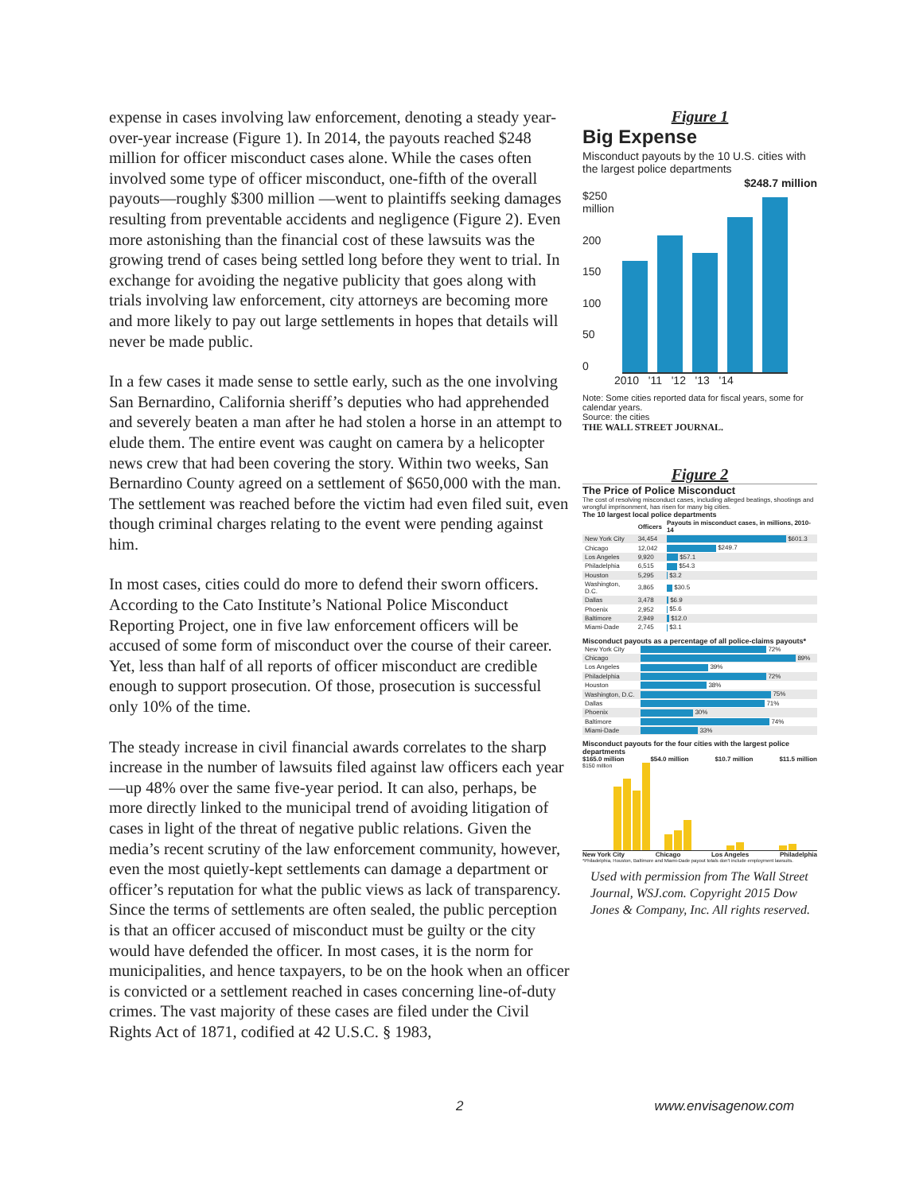expense in cases involving law enforcement, denoting a steady year-over-year increase (Figure 1). In 2014, the payouts reached $248 million for officer misconduct cases alone. While the cases often involved some type of officer misconduct, one-fifth of the overall payouts—roughly $300 million —went to plaintiffs seeking damages resulting from preventable accidents and negligence (Figure 2). Even more astonishing than the financial cost of these lawsuits was the growing trend of cases being settled long before they went to trial. In exchange for avoiding the negative publicity that goes along with trials involving law enforcement, city attorneys are becoming more and more likely to pay out large settlements in hopes that details will never be made public.
In a few cases it made sense to settle early, such as the one involving San Bernardino, California sheriff’s deputies who had apprehended and severely beaten a man after he had stolen a horse in an attempt to elude them. The entire event was caught on camera by a helicopter news crew that had been covering the story. Within two weeks, San Bernardino County agreed on a settlement of $650,000 with the man. The settlement was reached before the victim had even filed suit, even though criminal charges relating to the event were pending against him.
In most cases, cities could do more to defend their sworn officers. According to the Cato Institute’s National Police Misconduct Reporting Project, one in five law enforcement officers will be accused of some form of misconduct over the course of their career. Yet, less than half of all reports of officer misconduct are credible enough to support prosecution. Of those, prosecution is successful only 10% of the time.
The steady increase in civil financial awards correlates to the sharp increase in the number of lawsuits filed against law officers each year—up 48% over the same five-year period. It can also, perhaps, be more directly linked to the municipal trend of avoiding litigation of cases in light of the threat of negative public relations. Given the media’s recent scrutiny of the law enforcement community, however, even the most quietly-kept settlements can damage a department or officer’s reputation for what the public views as lack of transparency. Since the terms of settlements are often sealed, the public perception is that an officer accused of misconduct must be guilty or the city would have defended the officer. In most cases, it is the norm for municipalities, and hence taxpayers, to be on the hook when an officer is convicted or a settlement reached in cases concerning line-of-duty crimes. The vast majority of these cases are filed under the Civil Rights Act of 1871, codified at 42 U.S.C. § 1983,
Figure 1
Big Expense
Misconduct payouts by the 10 U.S. cities with the largest police departments
$248.7 million
$250 million
200
150
100
50
0
2010 '11 '12 '13 '14
Note: Some cities reported data for fiscal years, some for calendar years.
Source: the cities
THE WALL STREET JOURNAL.
Figure 2
The Price of Police Misconduct
The cost of resolving misconduct cases, including alleged beatings, shootings and wrongful imprisonment, has risen for many big cities.
The 10 largest local police departments
| | Officers | Payouts in misconduct cases, in millions, 2010-14 |
| --- | --- | --- |
| New York City | 34,454 | $601.3 |
| Chicago | 12,042 | $249.7 |
| Los Angeles | 9,920 | $57.1 |
| Philadelphia | 6,515 | $54.3 |
| Houston | 5,295 | $3.2 |
| Washington, D.C. | 3,865 | $30.5 |
| Dallas | 3,478 | $6.9 |
| Phoenix | 2,952 | $5.6 |
| Baltimore | 2,949 | $12.0 |
| Miami-Dade | 2,745 | $3.1 |
Misconduct payouts as a percentage of all police-claims payouts*
| New York City | 72% |
| Chicago | 89% |
| Los Angeles | 39% |
| Philadelphia | 72% |
| Houston | 38% |
| Washington, D.C. | 75% |
| Dallas | 71% |
| Phoenix | 30% |
| Baltimore | 74% |
| Miami-Dade | 33% |
Misconduct payouts for the four cities with the largest police departments
$165.0 million $54.0 million $10.7 million $11.5 million
$150 million
New York City Chicago Los Angeles Philadelphia
*Philadelphia, Houston, Baltimore and Miami-Dade payout totals don't include employment lawsuits.
Used with permission from The Wall Street Journal, WSJ.com. Copyright 2015 Dow Jones & Company, Inc. All rights reserved.
2 www.envisagenow.com